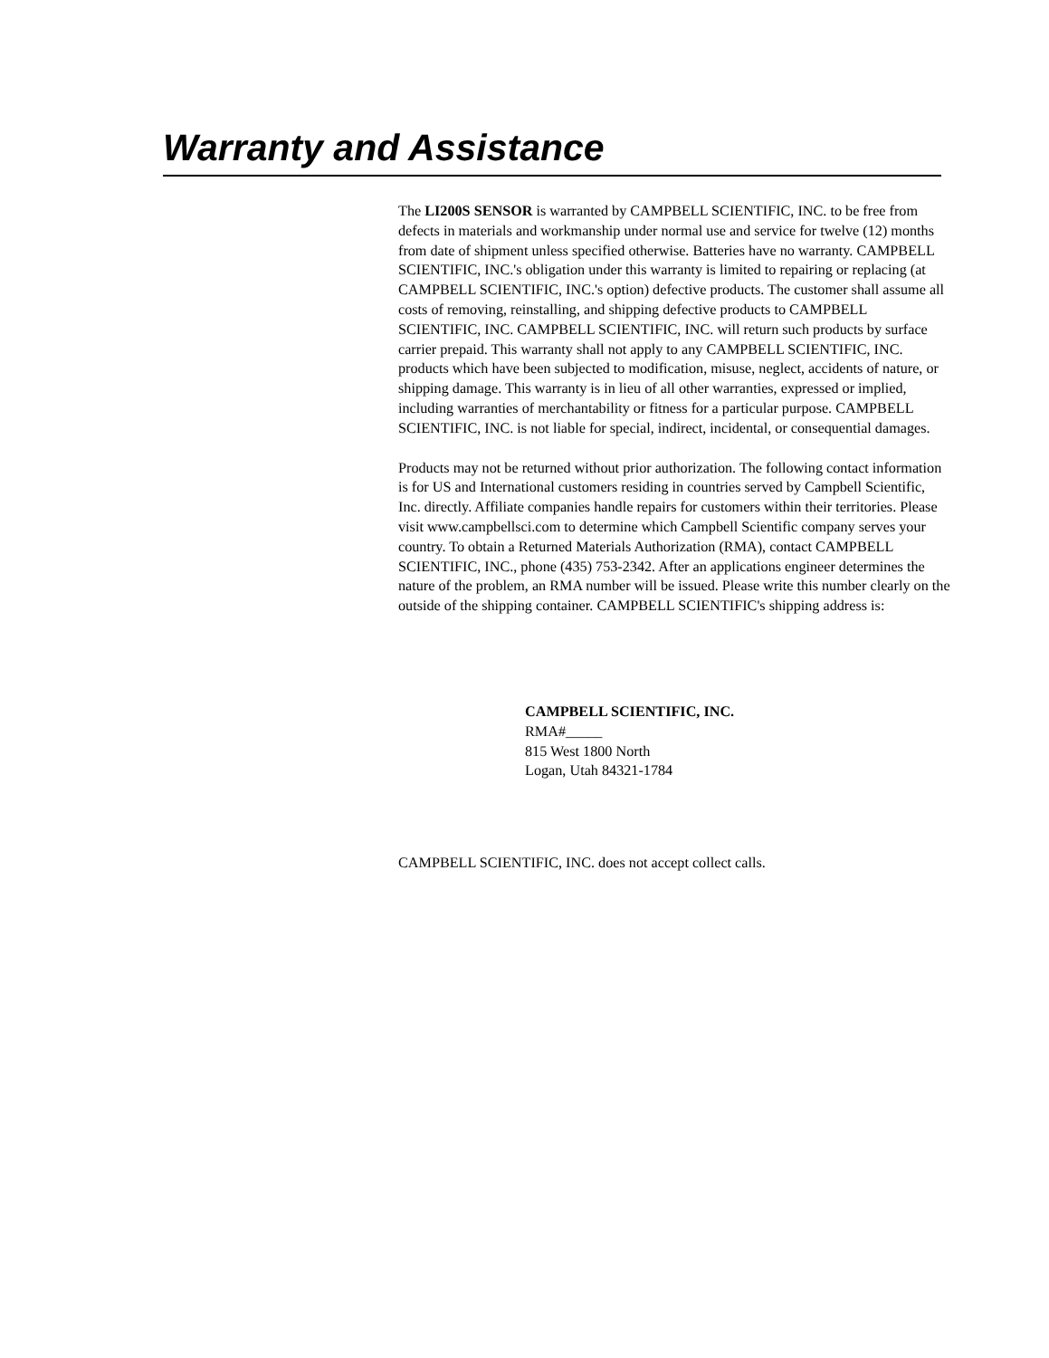Warranty and Assistance
The LI200S SENSOR is warranted by CAMPBELL SCIENTIFIC, INC. to be free from defects in materials and workmanship under normal use and service for twelve (12) months from date of shipment unless specified otherwise. Batteries have no warranty. CAMPBELL SCIENTIFIC, INC.'s obligation under this warranty is limited to repairing or replacing (at CAMPBELL SCIENTIFIC, INC.'s option) defective products. The customer shall assume all costs of removing, reinstalling, and shipping defective products to CAMPBELL SCIENTIFIC, INC. CAMPBELL SCIENTIFIC, INC. will return such products by surface carrier prepaid. This warranty shall not apply to any CAMPBELL SCIENTIFIC, INC. products which have been subjected to modification, misuse, neglect, accidents of nature, or shipping damage. This warranty is in lieu of all other warranties, expressed or implied, including warranties of merchantability or fitness for a particular purpose. CAMPBELL SCIENTIFIC, INC. is not liable for special, indirect, incidental, or consequential damages.
Products may not be returned without prior authorization. The following contact information is for US and International customers residing in countries served by Campbell Scientific, Inc. directly. Affiliate companies handle repairs for customers within their territories. Please visit www.campbellsci.com to determine which Campbell Scientific company serves your country. To obtain a Returned Materials Authorization (RMA), contact CAMPBELL SCIENTIFIC, INC., phone (435) 753-2342. After an applications engineer determines the nature of the problem, an RMA number will be issued. Please write this number clearly on the outside of the shipping container. CAMPBELL SCIENTIFIC's shipping address is:
CAMPBELL SCIENTIFIC, INC.
RMA#_____
815 West 1800 North
Logan, Utah 84321-1784
CAMPBELL SCIENTIFIC, INC. does not accept collect calls.